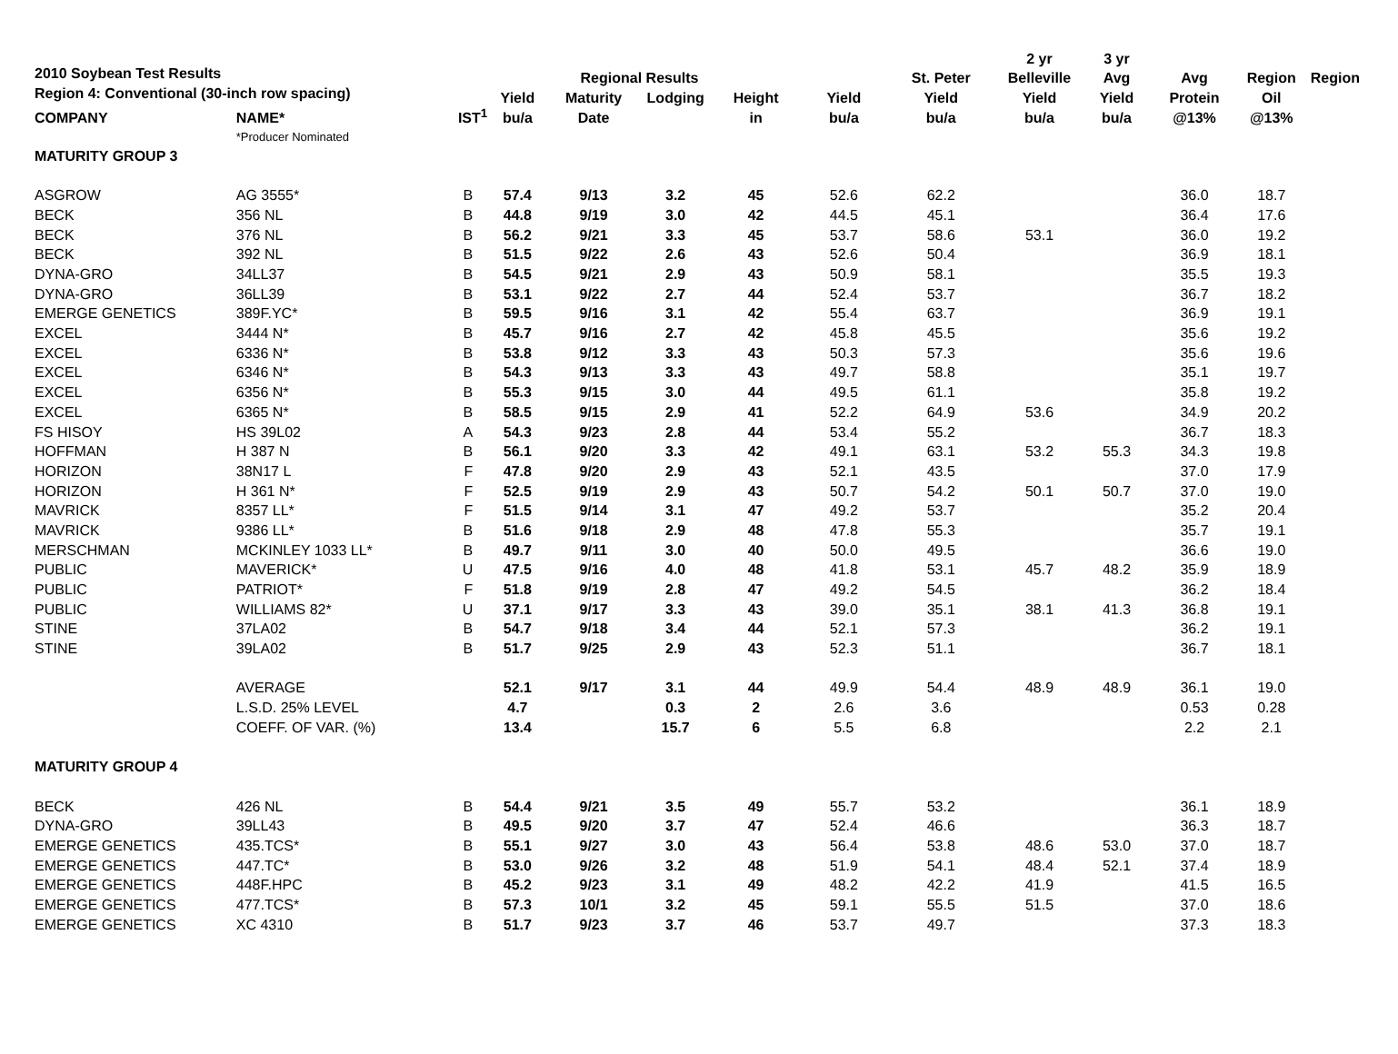2010 Soybean Test Results
Region 4: Conventional (30-inch row spacing)
| | | | | | | | | | 2 yr | 3 yr | | | |
| --- | --- | --- | --- | --- | --- | --- | --- | --- | --- | --- | --- | --- | --- |
| | | | | Regional Results | | | | St. Peter | Belleville | Avg | Avg | Region | Region |
| | | | Yield | Maturity | Lodging | Height | Yield | Yield | Yield | Yield | Protein | Oil | |
| COMPANY | NAME* | IST<sup>1</sup> | bu/a | Date | | in | bu/a | bu/a | bu/a | bu/a | @13% | @13% | |
| | *Producer Nominated | | | | | | | | | | | | |
| MATURITY GROUP 3 | | | | | | | | | | | | | |
| ASGROW | AG 3555* | B | 57.4 | 9/13 | 3.2 | 45 | 52.6 | 62.2 | | | 36.0 | 18.7 | |
| BECK | 356 NL | B | 44.8 | 9/19 | 3.0 | 42 | 44.5 | 45.1 | | | 36.4 | 17.6 | |
| BECK | 376 NL | B | 56.2 | 9/21 | 3.3 | 45 | 53.7 | 58.6 | 53.1 | | 36.0 | 19.2 | |
| BECK | 392 NL | B | 51.5 | 9/22 | 2.6 | 43 | 52.6 | 50.4 | | | 36.9 | 18.1 | |
| DYNA-GRO | 34LL37 | B | 54.5 | 9/21 | 2.9 | 43 | 50.9 | 58.1 | | | 35.5 | 19.3 | |
| DYNA-GRO | 36LL39 | B | 53.1 | 9/22 | 2.7 | 44 | 52.4 | 53.7 | | | 36.7 | 18.2 | |
| EMERGE GENETICS | 389F.YC* | B | 59.5 | 9/16 | 3.1 | 42 | 55.4 | 63.7 | | | 36.9 | 19.1 | |
| EXCEL | 3444 N* | B | 45.7 | 9/16 | 2.7 | 42 | 45.8 | 45.5 | | | 35.6 | 19.2 | |
| EXCEL | 6336 N* | B | 53.8 | 9/12 | 3.3 | 43 | 50.3 | 57.3 | | | 35.6 | 19.6 | |
| EXCEL | 6346 N* | B | 54.3 | 9/13 | 3.3 | 43 | 49.7 | 58.8 | | | 35.1 | 19.7 | |
| EXCEL | 6356 N* | B | 55.3 | 9/15 | 3.0 | 44 | 49.5 | 61.1 | | | 35.8 | 19.2 | |
| EXCEL | 6365 N* | B | 58.5 | 9/15 | 2.9 | 41 | 52.2 | 64.9 | 53.6 | | 34.9 | 20.2 | |
| FS HISOY | HS 39L02 | A | 54.3 | 9/23 | 2.8 | 44 | 53.4 | 55.2 | | | 36.7 | 18.3 | |
| HOFFMAN | H 387 N | B | 56.1 | 9/20 | 3.3 | 42 | 49.1 | 63.1 | 53.2 | 55.3 | 34.3 | 19.8 | |
| HORIZON | 38N17 L | F | 47.8 | 9/20 | 2.9 | 43 | 52.1 | 43.5 | | | 37.0 | 17.9 | |
| HORIZON | H 361 N* | F | 52.5 | 9/19 | 2.9 | 43 | 50.7 | 54.2 | 50.1 | 50.7 | 37.0 | 19.0 | |
| MAVRICK | 8357 LL* | F | 51.5 | 9/14 | 3.1 | 47 | 49.2 | 53.7 | | | 35.2 | 20.4 | |
| MAVRICK | 9386 LL* | B | 51.6 | 9/18 | 2.9 | 48 | 47.8 | 55.3 | | | 35.7 | 19.1 | |
| MERSCHMAN | MCKINLEY 1033 LL* | B | 49.7 | 9/11 | 3.0 | 40 | 50.0 | 49.5 | | | 36.6 | 19.0 | |
| PUBLIC | MAVERICK* | U | 47.5 | 9/16 | 4.0 | 48 | 41.8 | 53.1 | 45.7 | 48.2 | 35.9 | 18.9 | |
| PUBLIC | PATRIOT* | F | 51.8 | 9/19 | 2.8 | 47 | 49.2 | 54.5 | | | 36.2 | 18.4 | |
| PUBLIC | WILLIAMS 82* | U | 37.1 | 9/17 | 3.3 | 43 | 39.0 | 35.1 | 38.1 | 41.3 | 36.8 | 19.1 | |
| STINE | 37LA02 | B | 54.7 | 9/18 | 3.4 | 44 | 52.1 | 57.3 | | | 36.2 | 19.1 | |
| STINE | 39LA02 | B | 51.7 | 9/25 | 2.9 | 43 | 52.3 | 51.1 | | | 36.7 | 18.1 | |
| | AVERAGE | | 52.1 | 9/17 | 3.1 | 44 | 49.9 | 54.4 | 48.9 | 48.9 | 36.1 | 19.0 | |
| | L.S.D. 25% LEVEL | | 4.7 | | 0.3 | 2 | 2.6 | 3.6 | | | 0.53 | 0.28 | |
| | COEFF. OF VAR. (%) | | 13.4 | | 15.7 | 6 | 5.5 | 6.8 | | | 2.2 | 2.1 | |
| MATURITY GROUP 4 | | | | | | | | | | | | | |
| BECK | 426 NL | B | 54.4 | 9/21 | 3.5 | 49 | 55.7 | 53.2 | | | 36.1 | 18.9 | |
| DYNA-GRO | 39LL43 | B | 49.5 | 9/20 | 3.7 | 47 | 52.4 | 46.6 | | | 36.3 | 18.7 | |
| EMERGE GENETICS | 435.TCS* | B | 55.1 | 9/27 | 3.0 | 43 | 56.4 | 53.8 | 48.6 | 53.0 | 37.0 | 18.7 | |
| EMERGE GENETICS | 447.TC* | B | 53.0 | 9/26 | 3.2 | 48 | 51.9 | 54.1 | 48.4 | 52.1 | 37.4 | 18.9 | |
| EMERGE GENETICS | 448F.HPC | B | 45.2 | 9/23 | 3.1 | 49 | 48.2 | 42.2 | 41.9 | | 41.5 | 16.5 | |
| EMERGE GENETICS | 477.TCS* | B | 57.3 | 10/1 | 3.2 | 45 | 59.1 | 55.5 | 51.5 | | 37.0 | 18.6 | |
| EMERGE GENETICS | XC 4310 | B | 51.7 | 9/23 | 3.7 | 46 | 53.7 | 49.7 | | | 37.3 | 18.3 | |